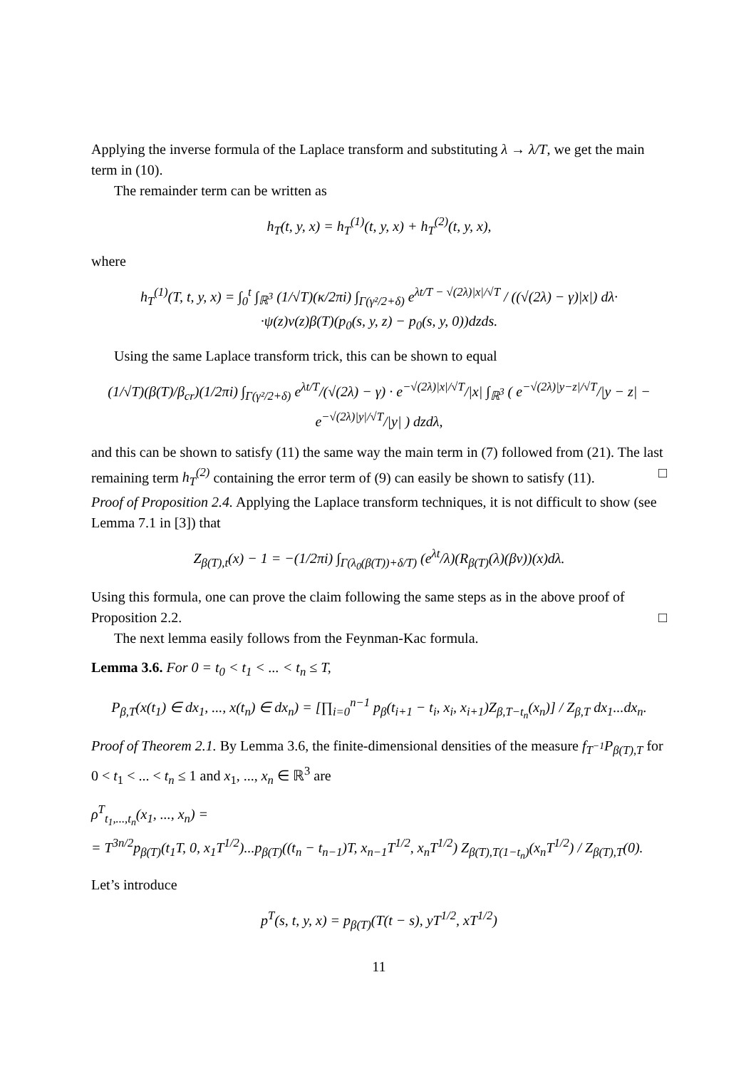Applying the inverse formula of the Laplace transform and substituting λ → λ/T, we get the main term in (10).
The remainder term can be written as
h<sub>T</sub>(t, y, x) = h<sub>T</sub><sup>(1)</sup>(t, y, x) + h<sub>T</sub><sup>(2)</sup>(t, y, x),
where
h<sub>T</sub><sup>(1)</sup>(T, t, y, x) = ∫<sub>0</sub><sup>t</sup> ∫<sub>ℝ<sup>3</sup></sub> (1/√T)(κ/2πi) ∫<sub>Γ(γ²/2+δ)</sub> e<sup>λt/T − √(2λ)|x|/√T</sup> / ((√(2λ) − γ)|x|) dλ·
·ψ(z)v(z)β(T)(p<sub>0</sub>(s, y, z) − p<sub>0</sub>(s, y, 0))dzds.
Using the same Laplace transform trick, this can be shown to equal
(1/√T)(β(T)/β<sub>cr</sub>)(1/2πi) ∫<sub>Γ(γ²/2+δ)</sub> e<sup>λt/T</sup>/(√(2λ) − γ) · e<sup>−√(2λ)|x|/√T</sup>/|x| ∫<sub>ℝ<sup>3</sup></sub> ( e<sup>−√(2λ)|y−z|/√T</sup>/|y − z| − e<sup>−√(2λ)|y|/√T</sup>/|y| ) dzdλ,
and this can be shown to satisfy (11) the same way the main term in (7) followed from (21). The last remaining term h<sub>T</sub><sup>(2)</sup> containing the error term of (9) can easily be shown to satisfy (11). □
Proof of Proposition 2.4. Applying the Laplace transform techniques, it is not difficult to show (see Lemma 7.1 in [3]) that
Z<sub>β(T),t</sub>(x) − 1 = −(1/2πi) ∫<sub>Γ(λ<sub>0</sub>(β(T))+δ/T)</sub> (e<sup>λt</sup>/λ)(R<sub>β(T)</sub>(λ)(βv))(x)dλ.
Using this formula, one can prove the claim following the same steps as in the above proof of Proposition 2.2. □
The next lemma easily follows from the Feynman-Kac formula.
Lemma 3.6. For 0 = t<sub>0</sub> < t<sub>1</sub> < ... < t<sub>n</sub> ≤ T,
P<sub>β,T</sub>(x(t<sub>1</sub>) ∈ dx<sub>1</sub>, ..., x(t<sub>n</sub>) ∈ dx<sub>n</sub>) = [∏<sub>i=0</sub><sup>n−1</sup> p<sub>β</sub>(t<sub>i+1</sub> − t<sub>i</sub>, x<sub>i</sub>, x<sub>i+1</sub>)Z<sub>β,T−t<sub>n</sub></sub>(x<sub>n</sub>)] / Z<sub>β,T</sub> dx<sub>1</sub>...dx<sub>n</sub>.
Proof of Theorem 2.1. By Lemma 3.6, the finite-dimensional densities of the measure f<sub>T<sup>−1</sup></sub>P<sub>β(T),T</sub> for 0 < t<sub>1</sub> < ... < t<sub>n</sub> ≤ 1 and x<sub>1</sub>, ..., x<sub>n</sub> ∈ ℝ<sup>3</sup> are
ρ<sup>T</sup><sub>t<sub>1</sub>,...,t<sub>n</sub></sub>(x<sub>1</sub>, ..., x<sub>n</sub>) =
= T<sup>3n/2</sup>p<sub>β(T)</sub>(t<sub>1</sub>T, 0, x<sub>1</sub>T<sup>1/2</sup>)...p<sub>β(T)</sub>((t<sub>n</sub> − t<sub>n−1</sub>)T, x<sub>n−1</sub>T<sup>1/2</sup>, x<sub>n</sub>T<sup>1/2</sup>) Z<sub>β(T),T(1−t<sub>n</sub>)</sub>(x<sub>n</sub>T<sup>1/2</sup>) / Z<sub>β(T),T</sub>(0).
Let’s introduce
p<sup>T</sup>(s, t, y, x) = p<sub>β(T)</sub>(T(t − s), yT<sup>1/2</sup>, xT<sup>1/2</sup>)
11